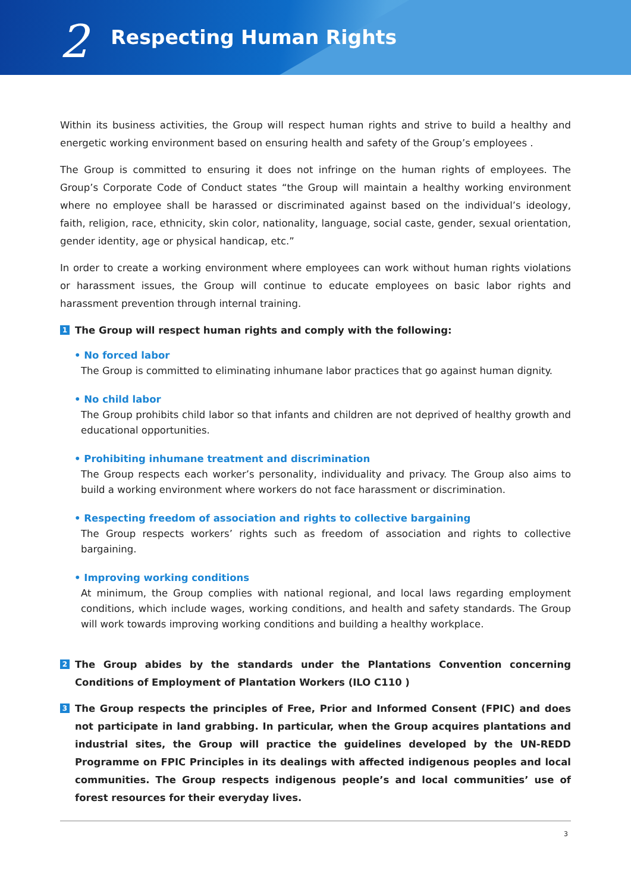2 Respecting Human Rights
Within its business activities, the Group will respect human rights and strive to build a healthy and energetic working environment based on ensuring health and safety of the Group’s employees .
The Group is committed to ensuring it does not infringe on the human rights of employees. The Group’s Corporate Code of Conduct states “the Group will maintain a healthy working environment where no employee shall be harassed or discriminated against based on the individual’s ideology, faith, religion, race, ethnicity, skin color, nationality, language, social caste, gender, sexual orientation, gender identity, age or physical handicap, etc.”
In order to create a working environment where employees can work without human rights violations or harassment issues, the Group will continue to educate employees on basic labor rights and harassment prevention through internal training.
1 The Group will respect human rights and comply with the following:
• No forced labor
The Group is committed to eliminating inhumane labor practices that go against human dignity.
• No child labor
The Group prohibits child labor so that infants and children are not deprived of healthy growth and educational opportunities.
• Prohibiting inhumane treatment and discrimination
The Group respects each worker’s personality, individuality and privacy. The Group also aims to build a working environment where workers do not face harassment or discrimination.
• Respecting freedom of association and rights to collective bargaining
The Group respects workers’ rights such as freedom of association and rights to collective bargaining.
• Improving working conditions
At minimum, the Group complies with national regional, and local laws regarding employment conditions, which include wages, working conditions, and health and safety standards. The Group will work towards improving working conditions and building a healthy workplace.
2 The Group abides by the standards under the Plantations Convention concerning Conditions of Employment of Plantation Workers (ILO C110 )
3 The Group respects the principles of Free, Prior and Informed Consent (FPIC) and does not participate in land grabbing. In particular, when the Group acquires plantations and industrial sites, the Group will practice the guidelines developed by the UN-REDD Programme on FPIC Principles in its dealings with affected indigenous peoples and local communities. The Group respects indigenous people’s and local communities’ use of forest resources for their everyday lives.
3